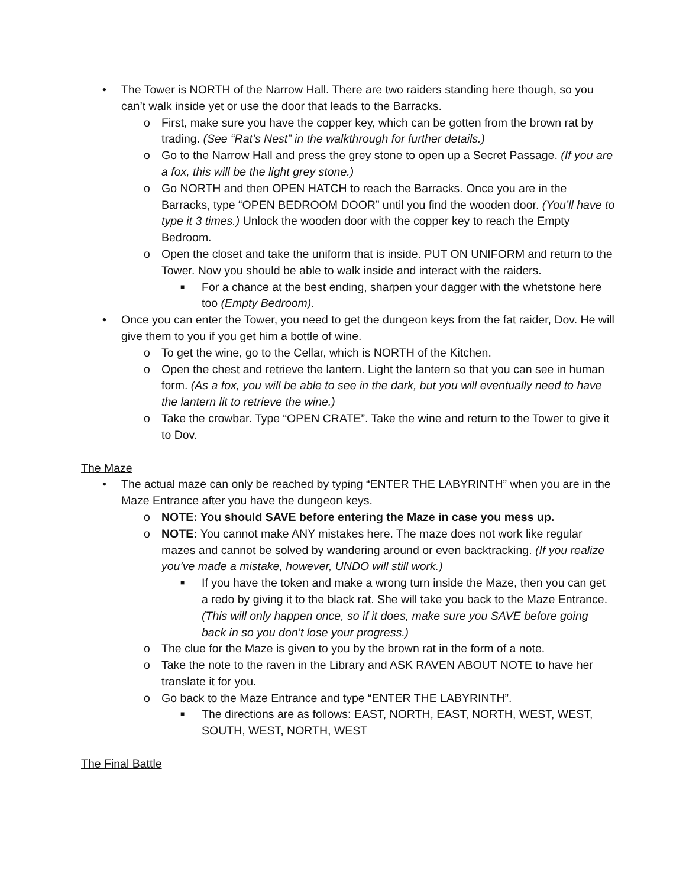• The Tower is NORTH of the Narrow Hall. There are two raiders standing here though, so you can’t walk inside yet or use the door that leads to the Barracks.
o First, make sure you have the copper key, which can be gotten from the brown rat by trading. (See “Rat’s Nest” in the walkthrough for further details.)
o Go to the Narrow Hall and press the grey stone to open up a Secret Passage. (If you are a fox, this will be the light grey stone.)
o Go NORTH and then OPEN HATCH to reach the Barracks. Once you are in the Barracks, type “OPEN BEDROOM DOOR” until you find the wooden door. (You’ll have to type it 3 times.) Unlock the wooden door with the copper key to reach the Empty Bedroom.
o Open the closet and take the uniform that is inside. PUT ON UNIFORM and return to the Tower. Now you should be able to walk inside and interact with the raiders.
■ For a chance at the best ending, sharpen your dagger with the whetstone here too (Empty Bedroom).
• Once you can enter the Tower, you need to get the dungeon keys from the fat raider, Dov. He will give them to you if you get him a bottle of wine.
o To get the wine, go to the Cellar, which is NORTH of the Kitchen.
o Open the chest and retrieve the lantern. Light the lantern so that you can see in human form. (As a fox, you will be able to see in the dark, but you will eventually need to have the lantern lit to retrieve the wine.)
o Take the crowbar. Type “OPEN CRATE”. Take the wine and return to the Tower to give it to Dov.
The Maze
• The actual maze can only be reached by typing “ENTER THE LABYRINTH” when you are in the Maze Entrance after you have the dungeon keys.
o NOTE: You should SAVE before entering the Maze in case you mess up.
o NOTE: You cannot make ANY mistakes here. The maze does not work like regular mazes and cannot be solved by wandering around or even backtracking. (If you realize you’ve made a mistake, however, UNDO will still work.)
■ If you have the token and make a wrong turn inside the Maze, then you can get a redo by giving it to the black rat. She will take you back to the Maze Entrance. (This will only happen once, so if it does, make sure you SAVE before going back in so you don’t lose your progress.)
o The clue for the Maze is given to you by the brown rat in the form of a note.
o Take the note to the raven in the Library and ASK RAVEN ABOUT NOTE to have her translate it for you.
o Go back to the Maze Entrance and type “ENTER THE LABYRINTH”.
■ The directions are as follows: EAST, NORTH, EAST, NORTH, WEST, WEST, SOUTH, WEST, NORTH, WEST
The Final Battle